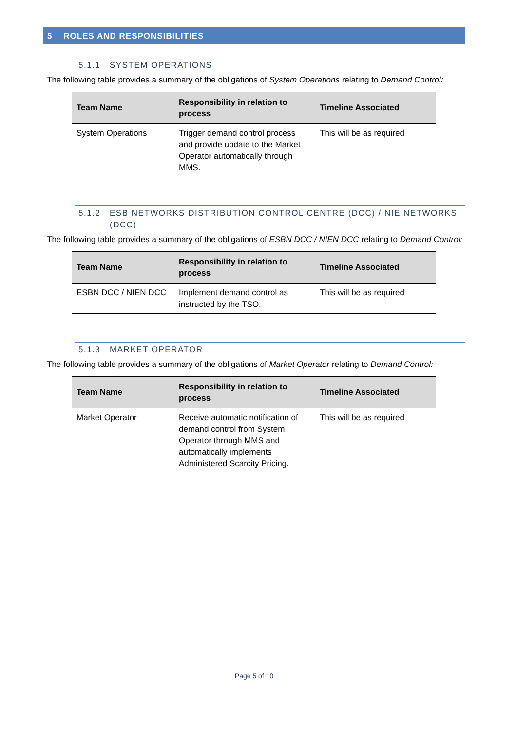5 ROLES AND RESPONSIBILITIES
5.1.1 SYSTEM OPERATIONS
The following table provides a summary of the obligations of System Operations relating to Demand Control:
| Team Name | Responsibility in relation to process | Timeline Associated |
| --- | --- | --- |
| System Operations | Trigger demand control process and provide update to the Market Operator automatically through MMS. | This will be as required |
5.1.2 ESB NETWORKS DISTRIBUTION CONTROL CENTRE (DCC) / NIE NETWORKS (DCC)
The following table provides a summary of the obligations of ESBN DCC / NIEN DCC relating to Demand Control:
| Team Name | Responsibility in relation to process | Timeline Associated |
| --- | --- | --- |
| ESBN DCC / NIEN DCC | Implement demand control as instructed by the TSO. | This will be as required |
5.1.3 MARKET OPERATOR
The following table provides a summary of the obligations of Market Operator relating to Demand Control:
| Team Name | Responsibility in relation to process | Timeline Associated |
| --- | --- | --- |
| Market Operator | Receive automatic notification of demand control from System Operator through MMS and automatically implements Administered Scarcity Pricing. | This will be as required |
Page 5 of 10